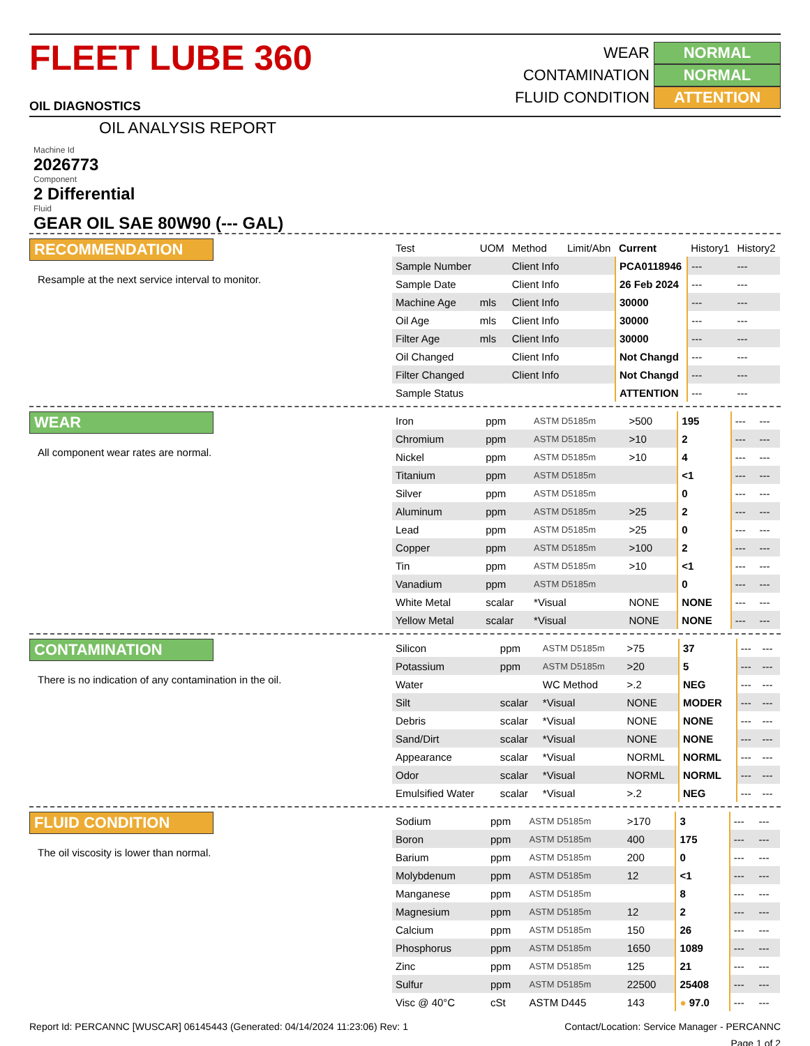FLEET LUBE 360 OIL DIAGNOSTICS
OIL ANALYSIS REPORT
WEAR NORMAL
CONTAMINATION NORMAL
FLUID CONDITION ATTENTION
Machine Id
2026773
Component
2 Differential
Fluid
GEAR OIL SAE 80W90 (--- GAL)
RECOMMENDATION
Resample at the next service interval to monitor.
| Test | UOM | Method | Limit/Abn | Current | History1 | History2 |
| --- | --- | --- | --- | --- | --- | --- |
| Sample Number | | Client Info | | PCA0118946 | --- | --- |
| Sample Date | | Client Info | | 26 Feb 2024 | --- | --- |
| Machine Age | mls | Client Info | | 30000 | --- | --- |
| Oil Age | mls | Client Info | | 30000 | --- | --- |
| Filter Age | mls | Client Info | | 30000 | --- | --- |
| Oil Changed | | Client Info | | Not Changd | --- | --- |
| Filter Changed | | Client Info | | Not Changd | --- | --- |
| Sample Status | | | | ATTENTION | --- | --- |
WEAR
All component wear rates are normal.
| Iron | ppm | ASTM D5185m | >500 | 195 | --- | --- |
| Chromium | ppm | ASTM D5185m | >10 | 2 | --- | --- |
| Nickel | ppm | ASTM D5185m | >10 | 4 | --- | --- |
| Titanium | ppm | ASTM D5185m | | <1 | --- | --- |
| Silver | ppm | ASTM D5185m | | 0 | --- | --- |
| Aluminum | ppm | ASTM D5185m | >25 | 2 | --- | --- |
| Lead | ppm | ASTM D5185m | >25 | 0 | --- | --- |
| Copper | ppm | ASTM D5185m | >100 | 2 | --- | --- |
| Tin | ppm | ASTM D5185m | >10 | <1 | --- | --- |
| Vanadium | ppm | ASTM D5185m | | 0 | --- | --- |
| White Metal | scalar | *Visual | NONE | NONE | --- | --- |
| Yellow Metal | scalar | *Visual | NONE | NONE | --- | --- |
CONTAMINATION
There is no indication of any contamination in the oil.
| Silicon | ppm | ASTM D5185m | >75 | 37 | --- | --- |
| Potassium | ppm | ASTM D5185m | >20 | 5 | --- | --- |
| Water | | WC Method | >.2 | NEG | --- | --- |
| Silt | scalar | *Visual | NONE | MODER | --- | --- |
| Debris | scalar | *Visual | NONE | NONE | --- | --- |
| Sand/Dirt | scalar | *Visual | NONE | NONE | --- | --- |
| Appearance | scalar | *Visual | NORML | NORML | --- | --- |
| Odor | scalar | *Visual | NORML | NORML | --- | --- |
| Emulsified Water | scalar | *Visual | >.2 | NEG | --- | --- |
FLUID CONDITION
The oil viscosity is lower than normal.
| Sodium | ppm | ASTM D5185m | >170 | 3 | --- | --- |
| Boron | ppm | ASTM D5185m | 400 | 175 | --- | --- |
| Barium | ppm | ASTM D5185m | 200 | 0 | --- | --- |
| Molybdenum | ppm | ASTM D5185m | 12 | <1 | --- | --- |
| Manganese | ppm | ASTM D5185m | | 8 | --- | --- |
| Magnesium | ppm | ASTM D5185m | 12 | 2 | --- | --- |
| Calcium | ppm | ASTM D5185m | 150 | 26 | --- | --- |
| Phosphorus | ppm | ASTM D5185m | 1650 | 1089 | --- | --- |
| Zinc | ppm | ASTM D5185m | 125 | 21 | --- | --- |
| Sulfur | ppm | ASTM D5185m | 22500 | 25408 | --- | --- |
| Visc @ 40°C | cSt | ASTM D445 | 143 | ● 97.0 | --- | --- |
Report Id: PERCANNC [WUSCAR] 06145443 (Generated: 04/14/2024 11:23:06) Rev: 1 Contact/Location: Service Manager - PERCANNC
Page 1 of 2